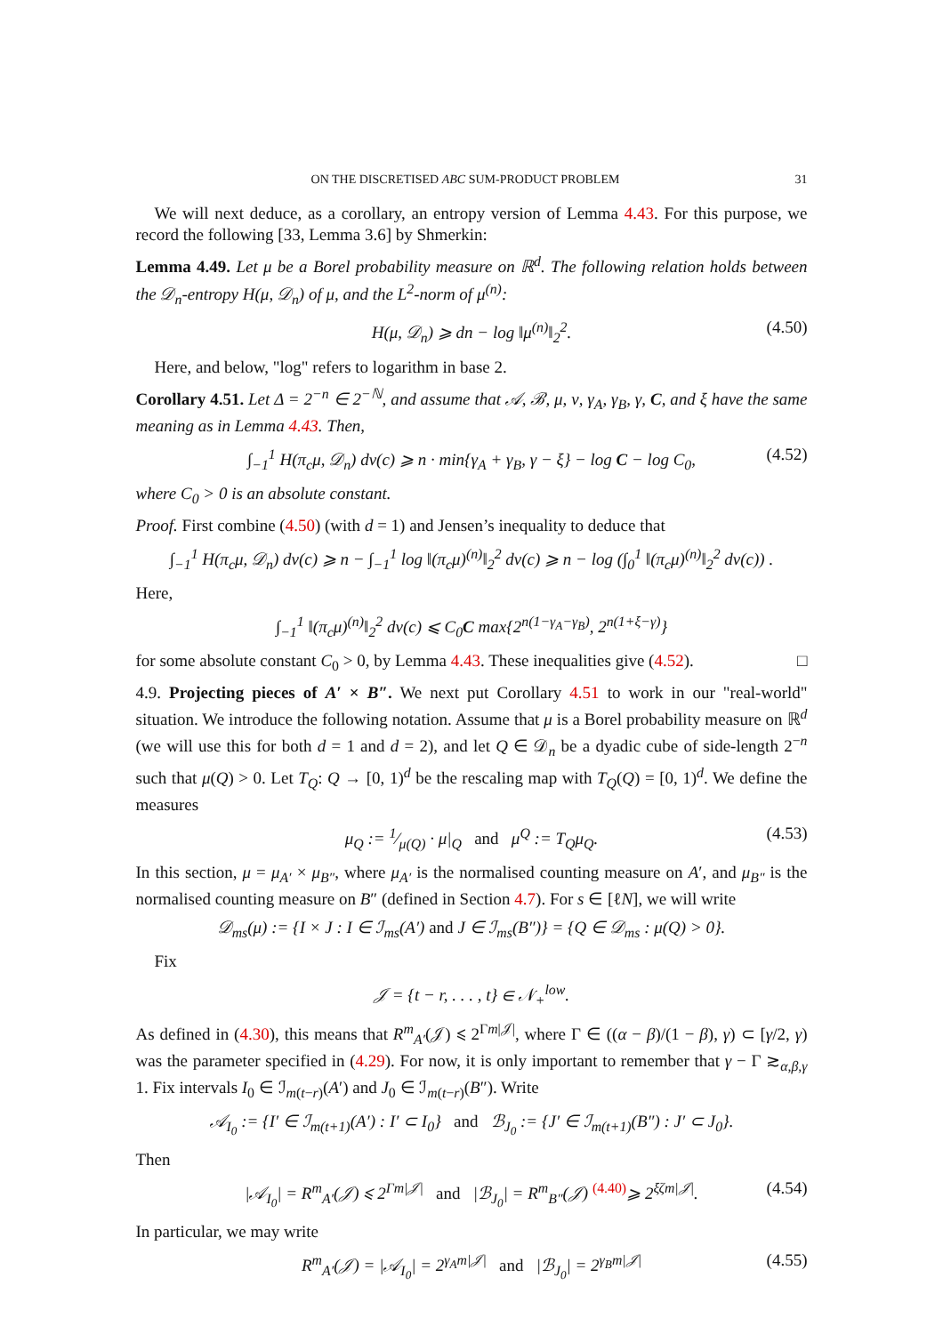ON THE DISCRETISED ABC SUM-PRODUCT PROBLEM 31
We will next deduce, as a corollary, an entropy version of Lemma 4.43. For this purpose, we record the following [33, Lemma 3.6] by Shmerkin:
Lemma 4.49. Let μ be a Borel probability measure on ℝ<sup>d</sup>. The following relation holds between the 𝒟<sub>n</sub>-entropy H(μ, 𝒟<sub>n</sub>) of μ, and the L<sup>2</sup>-norm of μ<sup>(n)</sup>:
H(μ, 𝒟<sub>n</sub>) ⩾ dn − log ‖μ<sup>(n)</sup>‖<sub>2</sub><sup>2</sup>. (4.50)
Here, and below, "log" refers to logarithm in base 2.
Corollary 4.51. Let Δ = 2<sup>−n</sup> ∈ 2<sup>−ℕ</sup>, and assume that 𝒜, ℬ, μ, ν, γ<sub>A</sub>, γ<sub>B</sub>, γ, C, and ξ have the same meaning as in Lemma 4.43. Then,
∫<sub>−1</sub><sup>1</sup> H(π<sub>c</sub>μ, 𝒟<sub>n</sub>) dν(c) ⩾ n · min{γ<sub>A</sub> + γ<sub>B</sub>, γ − ξ} − log C − log C<sub>0</sub>, (4.52)
where C<sub>0</sub> > 0 is an absolute constant.
Proof. First combine (4.50) (with d = 1) and Jensen’s inequality to deduce that
∫<sub>−1</sub><sup>1</sup> H(π<sub>c</sub>μ, 𝒟<sub>n</sub>) dν(c) ⩾ n − ∫<sub>−1</sub><sup>1</sup> log ‖(π<sub>c</sub>μ)<sup>(n)</sup>‖<sub>2</sub><sup>2</sup> dν(c) ⩾ n − log (∫<sub>0</sub><sup>1</sup> ‖(π<sub>c</sub>μ)<sup>(n)</sup>‖<sub>2</sub><sup>2</sup> dν(c)) .
Here,
∫<sub>−1</sub><sup>1</sup> ‖(π<sub>c</sub>μ)<sup>(n)</sup>‖<sub>2</sub><sup>2</sup> dν(c) ⩽ C<sub>0</sub>C max{2<sup>n(1−γ<sub>A</sub>−γ<sub>B</sub>)</sup>, 2<sup>n(1+ξ−γ)</sup>}
for some absolute constant C<sub>0</sub> > 0, by Lemma 4.43. These inequalities give (4.52). □
4.9. Projecting pieces of A′ × B″. We next put Corollary 4.51 to work in our "real-world" situation. We introduce the following notation. Assume that μ is a Borel probability measure on ℝ<sup>d</sup> (we will use this for both d = 1 and d = 2), and let Q ∈ 𝒟<sub>n</sub> be a dyadic cube of side-length 2<sup>−n</sup> such that μ(Q) > 0. Let T<sub>Q</sub>: Q → [0, 1)<sup>d</sup> be the rescaling map with T<sub>Q</sub>(Q) = [0, 1)<sup>d</sup>. We define the measures
μ<sub>Q</sub> := 1⁄μ(Q) · μ|<sub>Q</sub> and μ<sup>Q</sup> := T<sub>Q</sub>μ<sub>Q</sub>. (4.53)
In this section, μ = μ<sub>A′</sub> × μ<sub>B″</sub>, where μ<sub>A′</sub> is the normalised counting measure on A′, and μ<sub>B″</sub> is the normalised counting measure on B″ (defined in Section 4.7). For s ∈ [ℓN], we will write
𝒟<sub>ms</sub>(μ) := {I × J : I ∈ ℐ<sub>ms</sub>(A′) and J ∈ ℐ<sub>ms</sub>(B″)} = {Q ∈ 𝒟<sub>ms</sub> : μ(Q) > 0}.
Fix
𝒥 = {t − r, . . . , t} ∈ 𝒩<sub>+</sub><sup>low</sup>.
As defined in (4.30), this means that R<sup>m</sup><sub>A′</sub>(𝒥) ⩽ 2<sup>Γm|𝒥|</sup>, where Γ ∈ ((α − β)/(1 − β), γ) ⊂ [γ/2, γ) was the parameter specified in (4.29). For now, it is only important to remember that γ − Γ ≳<sub>α,β,γ</sub> 1. Fix intervals I<sub>0</sub> ∈ ℐ<sub>m(t−r)</sub>(A′) and J<sub>0</sub> ∈ ℐ<sub>m(t−r)</sub>(B″). Write
𝒜<sub>I<sub>0</sub></sub> := {I′ ∈ ℐ<sub>m(t+1)</sub>(A′) : I′ ⊂ I<sub>0</sub>} and ℬ<sub>J<sub>0</sub></sub> := {J′ ∈ ℐ<sub>m(t+1)</sub>(B″) : J′ ⊂ J<sub>0</sub>}.
Then
|𝒜<sub>I<sub>0</sub></sub>| = R<sup>m</sup><sub>A′</sub>(𝒥) ⩽ 2<sup>Γm|𝒥|</sup> and |ℬ<sub>J<sub>0</sub></sub>| = R<sup>m</sup><sub>B″</sub>(𝒥) <sup>(4.40)</sup>⩾ 2<sup>ξζm|𝒥|</sup>. (4.54)
In particular, we may write
R<sup>m</sup><sub>A′</sub>(𝒥) = |𝒜<sub>I<sub>0</sub></sub>| = 2<sup>γ<sub>A</sub>m|𝒥|</sup> and |ℬ<sub>J<sub>0</sub></sub>| = 2<sup>γ<sub>B</sub>m|𝒥|</sup> (4.55)